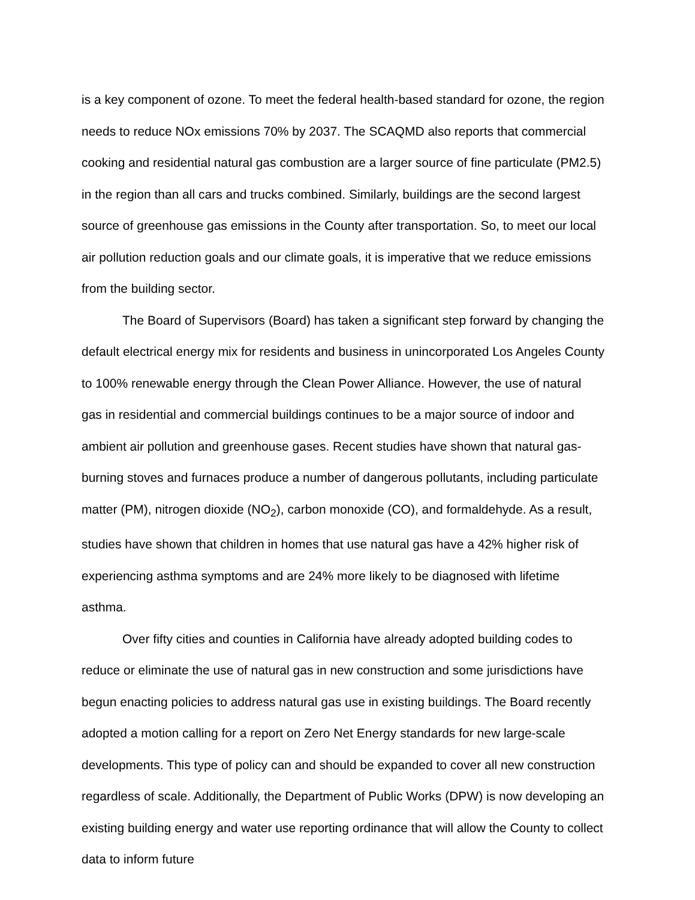is a key component of ozone. To meet the federal health-based standard for ozone, the region needs to reduce NOx emissions 70% by 2037. The SCAQMD also reports that commercial cooking and residential natural gas combustion are a larger source of fine particulate (PM2.5) in the region than all cars and trucks combined. Similarly, buildings are the second largest source of greenhouse gas emissions in the County after transportation. So, to meet our local air pollution reduction goals and our climate goals, it is imperative that we reduce emissions from the building sector.
The Board of Supervisors (Board) has taken a significant step forward by changing the default electrical energy mix for residents and business in unincorporated Los Angeles County to 100% renewable energy through the Clean Power Alliance. However, the use of natural gas in residential and commercial buildings continues to be a major source of indoor and ambient air pollution and greenhouse gases. Recent studies have shown that natural gas-burning stoves and furnaces produce a number of dangerous pollutants, including particulate matter (PM), nitrogen dioxide (NO<sub>2</sub>), carbon monoxide (CO), and formaldehyde. As a result, studies have shown that children in homes that use natural gas have a 42% higher risk of experiencing asthma symptoms and are 24% more likely to be diagnosed with lifetime asthma.
Over fifty cities and counties in California have already adopted building codes to reduce or eliminate the use of natural gas in new construction and some jurisdictions have begun enacting policies to address natural gas use in existing buildings. The Board recently adopted a motion calling for a report on Zero Net Energy standards for new large-scale developments. This type of policy can and should be expanded to cover all new construction regardless of scale. Additionally, the Department of Public Works (DPW) is now developing an existing building energy and water use reporting ordinance that will allow the County to collect data to inform future